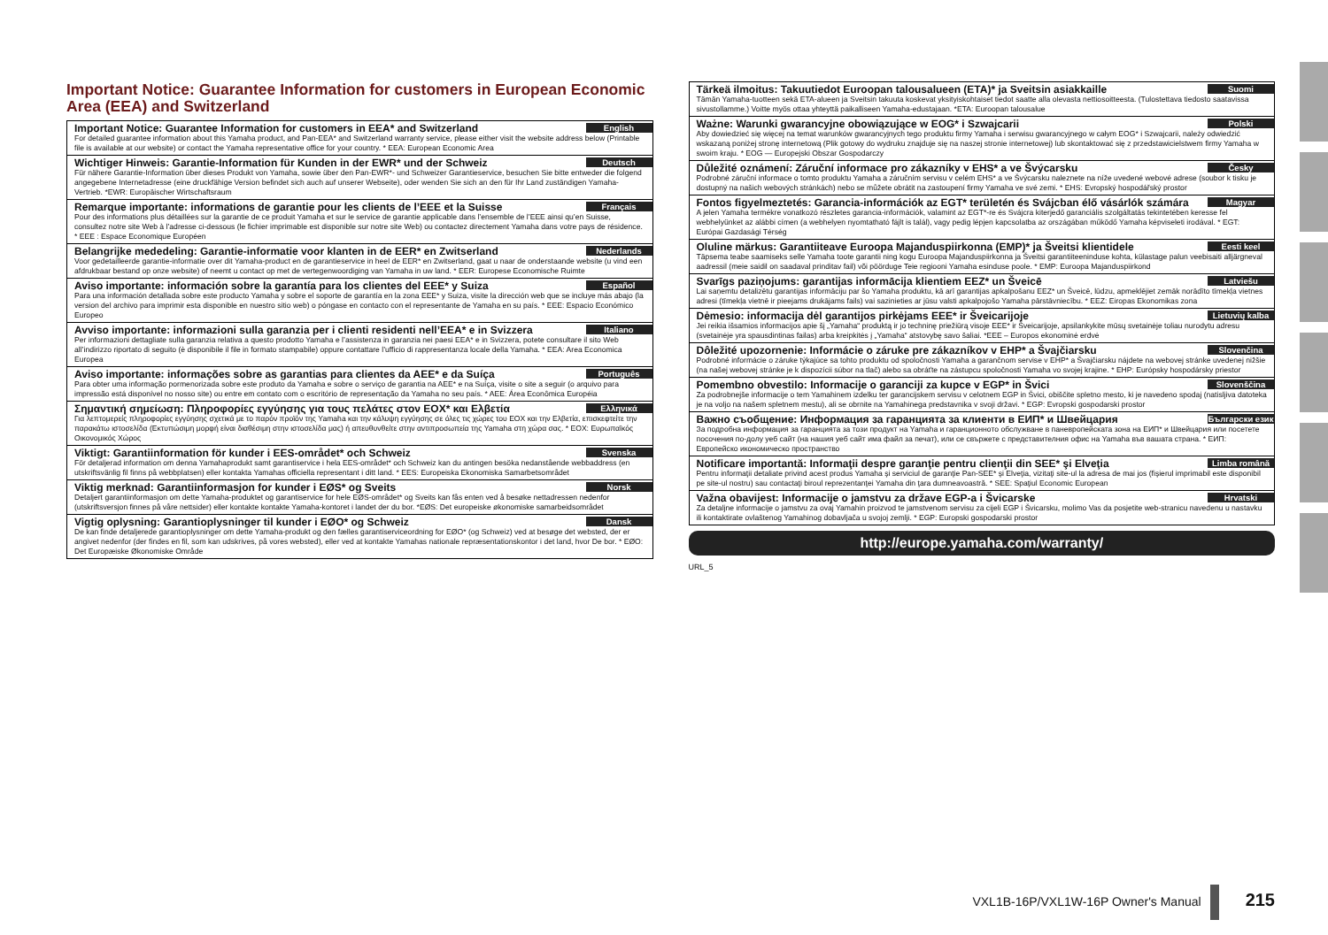Important Notice: Guarantee Information for customers in European Economic Area (EEA) and Switzerland
English
Important Notice: Guarantee Information for customers in EEA* and Switzerland
For detailed guarantee information about this Yamaha product, and Pan-EEA* and Switzerland warranty service, please either visit the website address below (Printable file is available at our website) or contact the Yamaha representative office for your country. * EEA: European Economic Area
Deutsch
Wichtiger Hinweis: Garantie-Information für Kunden in der EWR* und der Schweiz
Für nähere Garantie-Information über dieses Produkt von Yamaha, sowie über den Pan-EWR*- und Schweizer Garantieservice, besuchen Sie bitte entweder die folgend angegebene Internetadresse (eine druckfähige Version befindet sich auch auf unserer Webseite), oder wenden Sie sich an den für Ihr Land zuständigen Yamaha-Vertrieb. *EWR: Europäischer Wirtschaftsraum
Français
Remarque importante: informations de garantie pour les clients de l’EEE et la Suisse
Pour des informations plus détaillées sur la garantie de ce produit Yamaha et sur le service de garantie applicable dans l’ensemble de l’EEE ainsi qu’en Suisse, consultez notre site Web à l’adresse ci-dessous (le fichier imprimable est disponible sur notre site Web) ou contactez directement Yamaha dans votre pays de résidence. * EEE : Espace Economique Européen
Nederlands
Belangrijke mededeling: Garantie-informatie voor klanten in de EER* en Zwitserland
Voor gedetailleerde garantie-informatie over dit Yamaha-product en de garantieservice in heel de EER* en Zwitserland, gaat u naar de onderstaande website (u vind een afdrukbaar bestand op onze website) of neemt u contact op met de vertegenwoordiging van Yamaha in uw land. * EER: Europese Economische Ruimte
Español
Aviso importante: información sobre la garantía para los clientes del EEE* y Suiza
Para una información detallada sobre este producto Yamaha y sobre el soporte de garantía en la zona EEE* y Suiza, visite la dirección web que se incluye más abajo (la version del archivo para imprimir esta disponible en nuestro sitio web) o póngase en contacto con el representante de Yamaha en su país. * EEE: Espacio Económico Europeo
Italiano
Avviso importante: informazioni sulla garanzia per i clienti residenti nell’EEA* e in Svizzera
Per informazioni dettagliate sulla garanzia relativa a questo prodotto Yamaha e l’assistenza in garanzia nei paesi EEA* e in Svizzera, potete consultare il sito Web all’indirizzo riportato di seguito (è disponibile il file in formato stampabile) oppure contattare l’ufficio di rappresentanza locale della Yamaha. * EEA: Area Economica Europea
Português
Aviso importante: informações sobre as garantias para clientes da AEE* e da Suíça
Para obter uma informação pormenorizada sobre este produto da Yamaha e sobre o serviço de garantia na AEE* e na Suíça, visite o site a seguir (o arquivo para impressão está disponível no nosso site) ou entre em contato com o escritório de representação da Yamaha no seu país. * AEE: Área Econômica Européia
Ελληνικά
Σημαντική σημείωση: Πληροφορίες εγγύησης για τους πελάτες στον ΕΟΧ* και Ελβετία
Για λεπτομερείς πληροφορίες εγγύησης σχετικά με το παρόν προϊόν της Yamaha και την κάλυψη εγγύησης σε όλες τις χώρες του ΕΟΧ και την Ελβετία, επισκεφτείτε την παρακάτω ιστοσελίδα (Εκτυπώσιμη μορφή είναι διαθέσιμη στην ιστοσελίδα μας) ή απευθυνθείτε στην αντιπροσωπεία της Yamaha στη χώρα σας. * ΕΟΧ: Ευρωπαϊκός Οικονομικός Χώρος
Svenska
Viktigt: Garantiinformation för kunder i EES-området* och Schweiz
För detaljerad information om denna Yamahaprodukt samt garantiservice i hela EES-området* och Schweiz kan du antingen besöka nedanstående webbaddress (en utskriftsvänlig fil finns på webbplatsen) eller kontakta Yamahas officiella representant i ditt land. * EES: Europeiska Ekonomiska Samarbetsområdet
Norsk
Viktig merknad: Garantiinformasjon for kunder i EØS* og Sveits
Detaljert garantiinformasjon om dette Yamaha-produktet og garantiservice for hele EØS-området* og Sveits kan fås enten ved å besøke nettadressen nedenfor (utskriftsversjon finnes på våre nettsider) eller kontakte kontakte Yamaha-kontoret i landet der du bor. *EØS: Det europeiske økonomiske samarbeidsområdet
Dansk
Vigtig oplysning: Garantioplysninger til kunder i EØO* og Schweiz
De kan finde detaljerede garantioplysninger om dette Yamaha-produkt og den fælles garantiserviceordning for EØO* (og Schweiz) ved at besøge det websted, der er angivet nedenfor (der findes en fil, som kan udskrives, på vores websted), eller ved at kontakte Yamahas nationale repræsentationskontor i det land, hvor De bor. * EØO: Det Europæiske Økonomiske Område
Suomi
Tärkeä ilmoitus: Takuutiedot Euroopan talousalueen (ETA)* ja Sveitsin asiakkaille
Tämän Yamaha-tuotteen sekä ETA-alueen ja Sveitsin takuuta koskevat yksityiskohtaiset tiedot saatte alla olevasta nettiosoitteesta. (Tulostettava tiedosto saatavissa sivustollamme.) Voitte myös ottaa yhteyttä paikalliseen Yamaha-edustajaan. *ETA: Euroopan talousalue
Polski
Ważne: Warunki gwarancyjne obowiązujące w EOG* i Szwajcarii
Aby dowiedzieć się więcej na temat warunków gwarancyjnych tego produktu firmy Yamaha i serwisu gwarancyjnego w całym EOG* i Szwajcarii, należy odwiedzić wskazaną poniżej stronę internetową (Plik gotowy do wydruku znajduje się na naszej stronie internetowej) lub skontaktować się z przedstawicielstwem firmy Yamaha w swoim kraju. * EOG — Europejski Obszar Gospodarczy
Česky
Důležité oznámení: Záruční informace pro zákazníky v EHS* a ve Švýcarsku
Podrobné záruční informace o tomto produktu Yamaha a záručním servisu v celém EHS* a ve Švýcarsku naleznete na níže uvedené webové adrese (soubor k tisku je dostupný na našich webových stránkách) nebo se můžete obrátit na zastoupení firmy Yamaha ve své zemi. * EHS: Evropský hospodářský prostor
Magyar
Fontos figyelmeztetés: Garancia-információk az EGT* területén és Svájcban élő vásárlók számára
A jelen Yamaha termékre vonatkozó részletes garancia-információk, valamint az EGT*-re és Svájcra kiterjedő garanciális szolgáltatás tekintetében keresse fel webhelyünket az alábbi címen (a webhelyen nyomtatható fájlt is talál), vagy pedig lépjen kapcsolatba az országában működő Yamaha képviseleti irodával. * EGT: Európai Gazdasági Térség
Eesti keel
Oluline märkus: Garantiiteave Euroopa Majanduspiirkonna (EMP)* ja Šveitsi klientidele
Täpsema teabe saamiseks selle Yamaha toote garantii ning kogu Euroopa Majanduspiirkonna ja Šveitsi garantiiteeninduse kohta, külastage palun veebisaiti alljärgneval aadressil (meie saidil on saadaval prinditav fail) või pöörduge Teie regiooni Yamaha esinduse poole. * EMP: Euroopa Majanduspiirkond
Latviešu
Svarīgs paziņojums: garantijas informācija klientiem EEZ* un Šveicē
Lai saņemtu detalizētu garantijas informāciju par šo Yamaha produktu, kā arī garantijas apkalpošanu EEZ* un Šveicē, lūdzu, apmeklējiet zemāk norādīto tīmekļa vietnes adresi (tīmekļa vietnē ir pieejams drukājams fails) vai sazinieties ar jūsu valsti apkalpojošo Yamaha pārstāvniecību. * EEZ: Eiropas Ekonomikas zona
Lietuvių kalba
Dėmesio: informacija dėl garantijos pirkėjams EEE* ir Šveicarijoje
Jei reikia išsamios informacijos apie šį „Yamaha“ produktą ir jo techninę priežiūrą visoje EEE* ir Šveicarijoje, apsilankykite mūsų svetainėje toliau nurodytu adresu (svetainėje yra spausdintinas failas) arba kreipkitės į „Yamaha“ atstovybę savo šaliai. *EEE – Europos ekonominė erdvė
Slovenčina
Dôležité upozornenie: Informácie o záruke pre zákazníkov v EHP* a Švajčiarsku
Podrobné informácie o záruke týkajúce sa tohto produktu od spoločnosti Yamaha a garančnom servise v EHP* a Švajčiarsku nájdete na webovej stránke uvedenej nižšie (na našej webovej stránke je k dispozícii súbor na tlač) alebo sa obráťte na zástupcu spoločnosti Yamaha vo svojej krajine. * EHP: Európsky hospodársky priestor
Slovenščina
Pomembno obvestilo: Informacije o garanciji za kupce v EGP* in Švici
Za podrobnejše informacije o tem Yamahinem izdelku ter garancijskem servisu v celotnem EGP in Švici, obiščite spletno mesto, ki je navedeno spodaj (natisljiva datoteka je na voljo na našem spletnem mestu), ali se obrnite na Yamahinega predstavnika v svoji državi. * EGP: Evropski gospodarski prostor
Български език
Важно съобщение: Информация за гаранцията за клиенти в ЕИП* и Швейцария
За подробна информация за гаранцията за този продукт на Yamaha и гаранционното обслужване в паневропейската зона на ЕИП* и Швейцария или посетете посочения по-долу уеб сайт (на нашия уеб сайт има файл за печат), или се свържете с представителния офис на Yamaha във вашата страна. * ЕИП: Европейско икономическо пространство
Limba română
Notificare importantă: Informaţii despre garanţie pentru clienţii din SEE* şi Elveţia
Pentru informaţii detaliate privind acest produs Yamaha şi serviciul de garanţie Pan-SEE* şi Elveţia, vizitaţi site-ul la adresa de mai jos (fişierul imprimabil este disponibil pe site-ul nostru) sau contactaţi biroul reprezentanţei Yamaha din ţara dumneavoastră. * SEE: Spaţiul Economic European
Hrvatski
Važna obavijest: Informacije o jamstvu za države EGP-a i Švicarske
Za detaljne informacije o jamstvu za ovaj Yamahin proizvod te jamstvenom servisu za cijeli EGP i Švicarsku, molimo Vas da posjetite web-stranicu navedenu u nastavku ili kontaktirate ovlaštenog Yamahinog dobavljača u svojoj zemlji. * EGP: Europski gospodarski prostor
http://europe.yamaha.com/warranty/
URL_5
VXL1B-16P/VXL1W-16P Owner's Manual 215